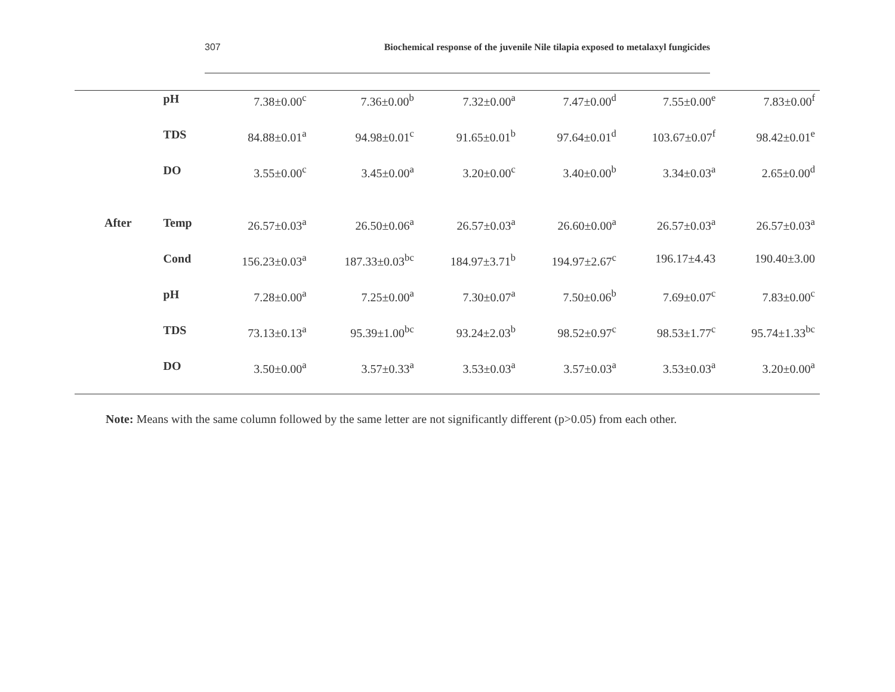307 Biochemical response of the juvenile Nile tilapia exposed to metalaxyl fungicides
| | pH | 7.38±0.00<sup>c</sup> | 7.36±0.00<sup>b</sup> | 7.32±0.00<sup>a</sup> | 7.47±0.00<sup>d</sup> | 7.55±0.00<sup>e</sup> | 7.83±0.00<sup>f</sup> |
| | TDS | 84.88±0.01<sup>a</sup> | 94.98±0.01<sup>c</sup> | 91.65±0.01<sup>b</sup> | 97.64±0.01<sup>d</sup> | 103.67±0.07<sup>f</sup> | 98.42±0.01<sup>e</sup> |
| | DO | 3.55±0.00<sup>c</sup> | 3.45±0.00<sup>a</sup> | 3.20±0.00<sup>c</sup> | 3.40±0.00<sup>b</sup> | 3.34±0.03<sup>a</sup> | 2.65±0.00<sup>d</sup> |
| After | Temp | 26.57±0.03<sup>a</sup> | 26.50±0.06<sup>a</sup> | 26.57±0.03<sup>a</sup> | 26.60±0.00<sup>a</sup> | 26.57±0.03<sup>a</sup> | 26.57±0.03<sup>a</sup> |
| | Cond | 156.23±0.03<sup>a</sup> | 187.33±0.03<sup>bc</sup> | 184.97±3.71<sup>b</sup> | 194.97±2.67<sup>c</sup> | 196.17±4.43 | 190.40±3.00 |
| | pH | 7.28±0.00<sup>a</sup> | 7.25±0.00<sup>a</sup> | 7.30±0.07<sup>a</sup> | 7.50±0.06<sup>b</sup> | 7.69±0.07<sup>c</sup> | 7.83±0.00<sup>c</sup> |
| | TDS | 73.13±0.13<sup>a</sup> | 95.39±1.00<sup>bc</sup> | 93.24±2.03<sup>b</sup> | 98.52±0.97<sup>c</sup> | 98.53±1.77<sup>c</sup> | 95.74±1.33<sup>bc</sup> |
| | DO | 3.50±0.00<sup>a</sup> | 3.57±0.33<sup>a</sup> | 3.53±0.03<sup>a</sup> | 3.57±0.03<sup>a</sup> | 3.53±0.03<sup>a</sup> | 3.20±0.00<sup>a</sup> |
Note: Means with the same column followed by the same letter are not significantly different (p>0.05) from each other.